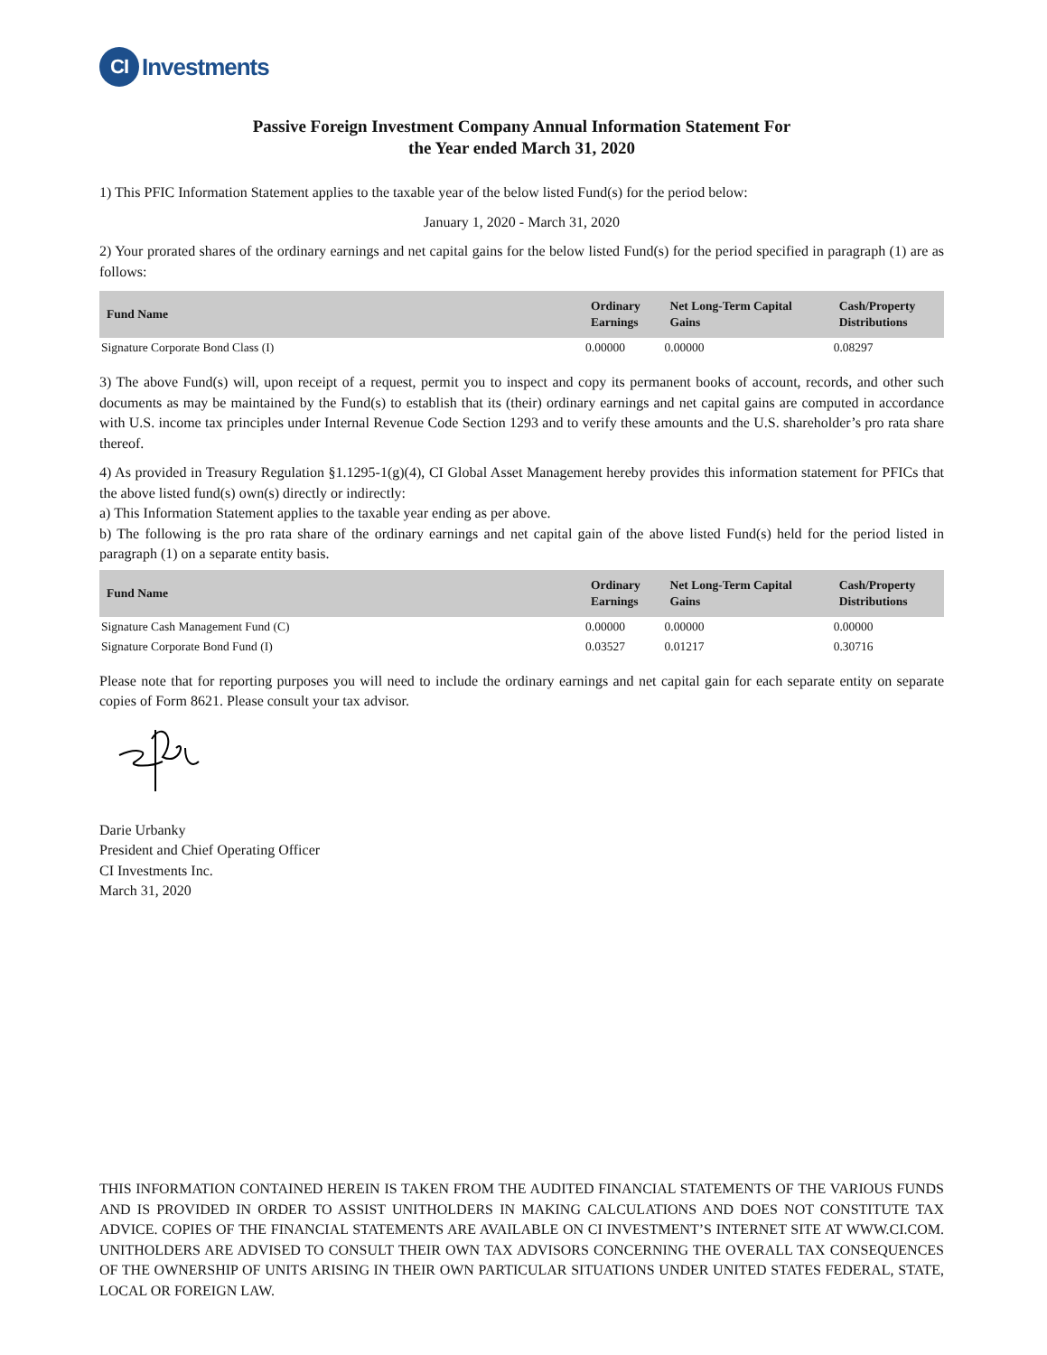CI Investments
Passive Foreign Investment Company Annual Information Statement For
the Year ended March 31, 2020
1) This PFIC Information Statement applies to the taxable year of the below listed Fund(s) for the period below:
January 1, 2020 - March 31, 2020
2) Your prorated shares of the ordinary earnings and net capital gains for the below listed Fund(s) for the period specified in paragraph (1) are as follows:
| Fund Name | Ordinary Earnings | Net Long-Term Capital Gains | Cash/Property Distributions |
| --- | --- | --- | --- |
| Signature Corporate Bond Class (I) | 0.00000 | 0.00000 | 0.08297 |
3) The above Fund(s) will, upon receipt of a request, permit you to inspect and copy its permanent books of account, records, and other such documents as may be maintained by the Fund(s) to establish that its (their) ordinary earnings and net capital gains are computed in accordance with U.S. income tax principles under Internal Revenue Code Section 1293 and to verify these amounts and the U.S. shareholder’s pro rata share thereof.
4) As provided in Treasury Regulation §1.1295-1(g)(4), CI Global Asset Management hereby provides this information statement for PFICs that the above listed fund(s) own(s) directly or indirectly:
a) This Information Statement applies to the taxable year ending as per above.
b) The following is the pro rata share of the ordinary earnings and net capital gain of the above listed Fund(s) held for the period listed in paragraph (1) on a separate entity basis.
| Fund Name | Ordinary Earnings | Net Long-Term Capital Gains | Cash/Property Distributions |
| --- | --- | --- | --- |
| Signature Cash Management Fund (C) | 0.00000 | 0.00000 | 0.00000 |
| Signature Corporate Bond Fund (I) | 0.03527 | 0.01217 | 0.30716 |
Please note that for reporting purposes you will need to include the ordinary earnings and net capital gain for each separate entity on separate copies of Form 8621. Please consult your tax advisor.
Darie Urbanky
President and Chief Operating Officer
CI Investments Inc.
March 31, 2020
THIS INFORMATION CONTAINED HEREIN IS TAKEN FROM THE AUDITED FINANCIAL STATEMENTS OF THE VARIOUS FUNDS AND IS PROVIDED IN ORDER TO ASSIST UNITHOLDERS IN MAKING CALCULATIONS AND DOES NOT CONSTITUTE TAX ADVICE. COPIES OF THE FINANCIAL STATEMENTS ARE AVAILABLE ON CI INVESTMENT’S INTERNET SITE AT WWW.CI.COM. UNITHOLDERS ARE ADVISED TO CONSULT THEIR OWN TAX ADVISORS CONCERNING THE OVERALL TAX CONSEQUENCES OF THE OWNERSHIP OF UNITS ARISING IN THEIR OWN PARTICULAR SITUATIONS UNDER UNITED STATES FEDERAL, STATE, LOCAL OR FOREIGN LAW.